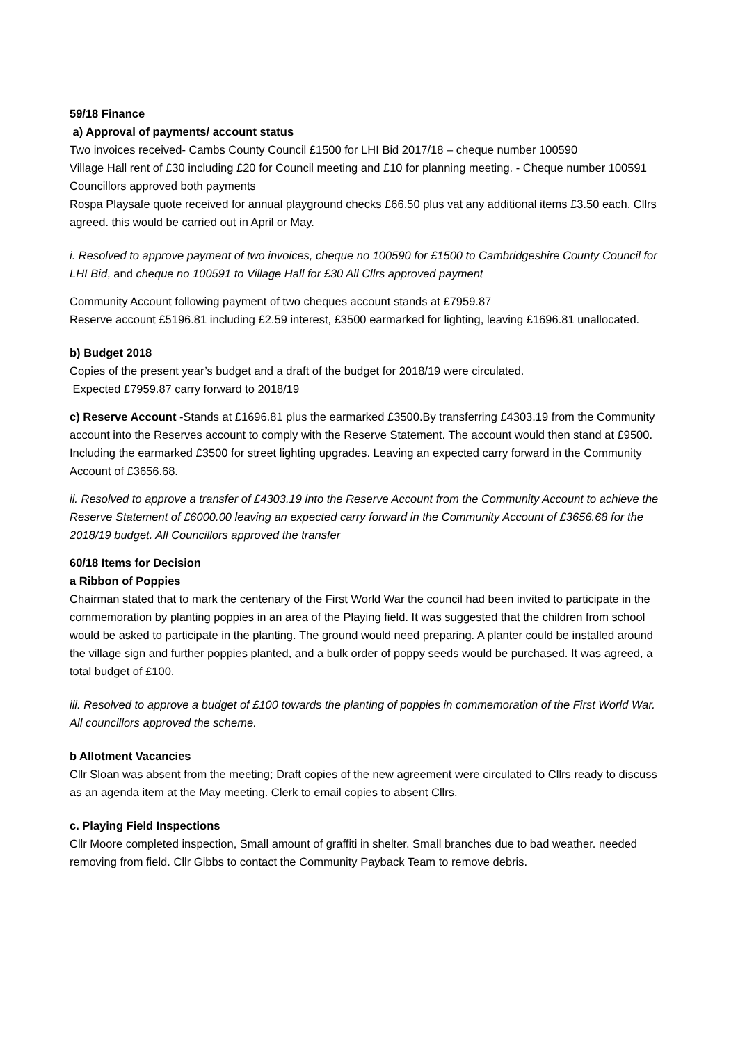59/18 Finance
a) Approval of payments/ account status
Two invoices received- Cambs County Council £1500 for LHI Bid 2017/18 – cheque number 100590
Village Hall rent of £30 including £20 for Council meeting and £10 for planning meeting. - Cheque number 100591 Councillors approved both payments
Rospa Playsafe quote received for annual playground checks £66.50 plus vat any additional items £3.50 each. Cllrs agreed. this would be carried out in April or May.
i. Resolved to approve payment of two invoices, cheque no 100590 for £1500 to Cambridgeshire County Council for LHI Bid, and cheque no 100591 to Village Hall for £30 All Cllrs approved payment
Community Account following payment of two cheques account stands at £7959.87
Reserve account £5196.81 including £2.59 interest, £3500 earmarked for lighting, leaving £1696.81 unallocated.
b) Budget 2018
Copies of the present year’s budget and a draft of the budget for 2018/19 were circulated.
Expected £7959.87 carry forward to 2018/19
c) Reserve Account -Stands at £1696.81 plus the earmarked £3500.By transferring £4303.19 from the Community account into the Reserves account to comply with the Reserve Statement. The account would then stand at £9500. Including the earmarked £3500 for street lighting upgrades. Leaving an expected carry forward in the Community Account of £3656.68.
ii. Resolved to approve a transfer of £4303.19 into the Reserve Account from the Community Account to achieve the Reserve Statement of £6000.00 leaving an expected carry forward in the Community Account of £3656.68 for the 2018/19 budget. All Councillors approved the transfer
60/18 Items for Decision
a Ribbon of Poppies
Chairman stated that to mark the centenary of the First World War the council had been invited to participate in the commemoration by planting poppies in an area of the Playing field. It was suggested that the children from school would be asked to participate in the planting. The ground would need preparing. A planter could be installed around the village sign and further poppies planted, and a bulk order of poppy seeds would be purchased. It was agreed, a total budget of £100.
iii. Resolved to approve a budget of £100 towards the planting of poppies in commemoration of the First World War. All councillors approved the scheme.
b Allotment Vacancies
Cllr Sloan was absent from the meeting; Draft copies of the new agreement were circulated to Cllrs ready to discuss as an agenda item at the May meeting. Clerk to email copies to absent Cllrs.
c. Playing Field Inspections
Cllr Moore completed inspection, Small amount of graffiti in shelter. Small branches due to bad weather. needed removing from field. Cllr Gibbs to contact the Community Payback Team to remove debris.